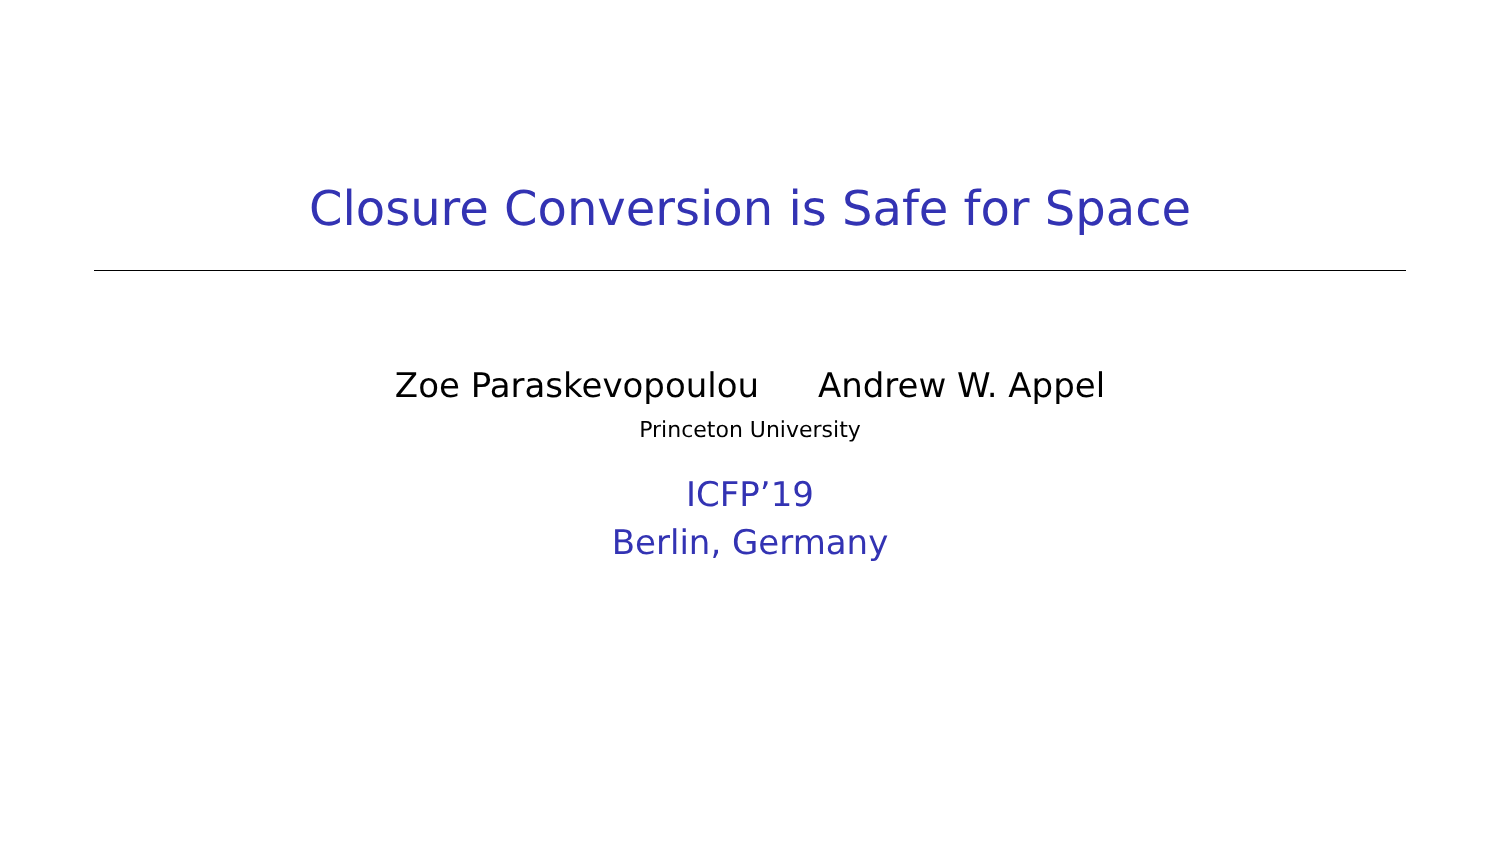Closure Conversion is Safe for Space
Zoe Paraskevopoulou Andrew W. Appel
Princeton University
ICFP’19
Berlin, Germany